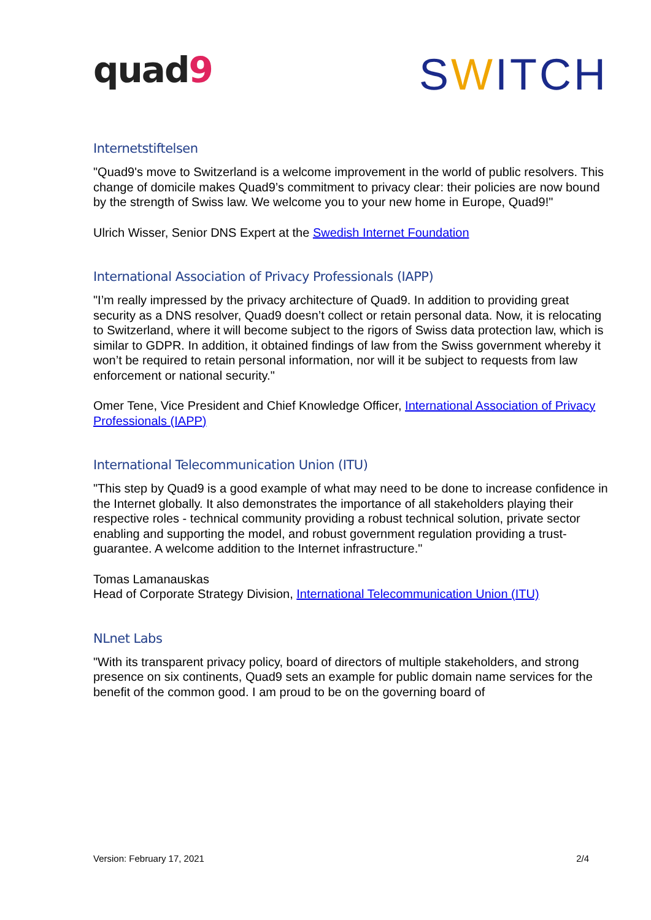quad9
SWITCH
Internetstiftelsen
"Quad9's move to Switzerland is a welcome improvement in the world of public resolvers. This change of domicile makes Quad9’s commitment to privacy clear: their policies are now bound by the strength of Swiss law. We welcome you to your new home in Europe, Quad9!"
Ulrich Wisser, Senior DNS Expert at the Swedish Internet Foundation
International Association of Privacy Professionals (IAPP)
"I’m really impressed by the privacy architecture of Quad9. In addition to providing great security as a DNS resolver, Quad9 doesn’t collect or retain personal data. Now, it is relocating to Switzerland, where it will become subject to the rigors of Swiss data protection law, which is similar to GDPR. In addition, it obtained findings of law from the Swiss government whereby it won’t be required to retain personal information, nor will it be subject to requests from law enforcement or national security."
Omer Tene, Vice President and Chief Knowledge Officer, International Association of Privacy Professionals (IAPP)
International Telecommunication Union (ITU)
"This step by Quad9 is a good example of what may need to be done to increase confidence in the Internet globally. It also demonstrates the importance of all stakeholders playing their respective roles - technical community providing a robust technical solution, private sector enabling and supporting the model, and robust government regulation providing a trust-guarantee. A welcome addition to the Internet infrastructure."
Tomas Lamanauskas
Head of Corporate Strategy Division, International Telecommunication Union (ITU)
NLnet Labs
"With its transparent privacy policy, board of directors of multiple stakeholders, and strong presence on six continents, Quad9 sets an example for public domain name services for the benefit of the common good. I am proud to be on the governing board of
Version: February 17, 2021 2/4